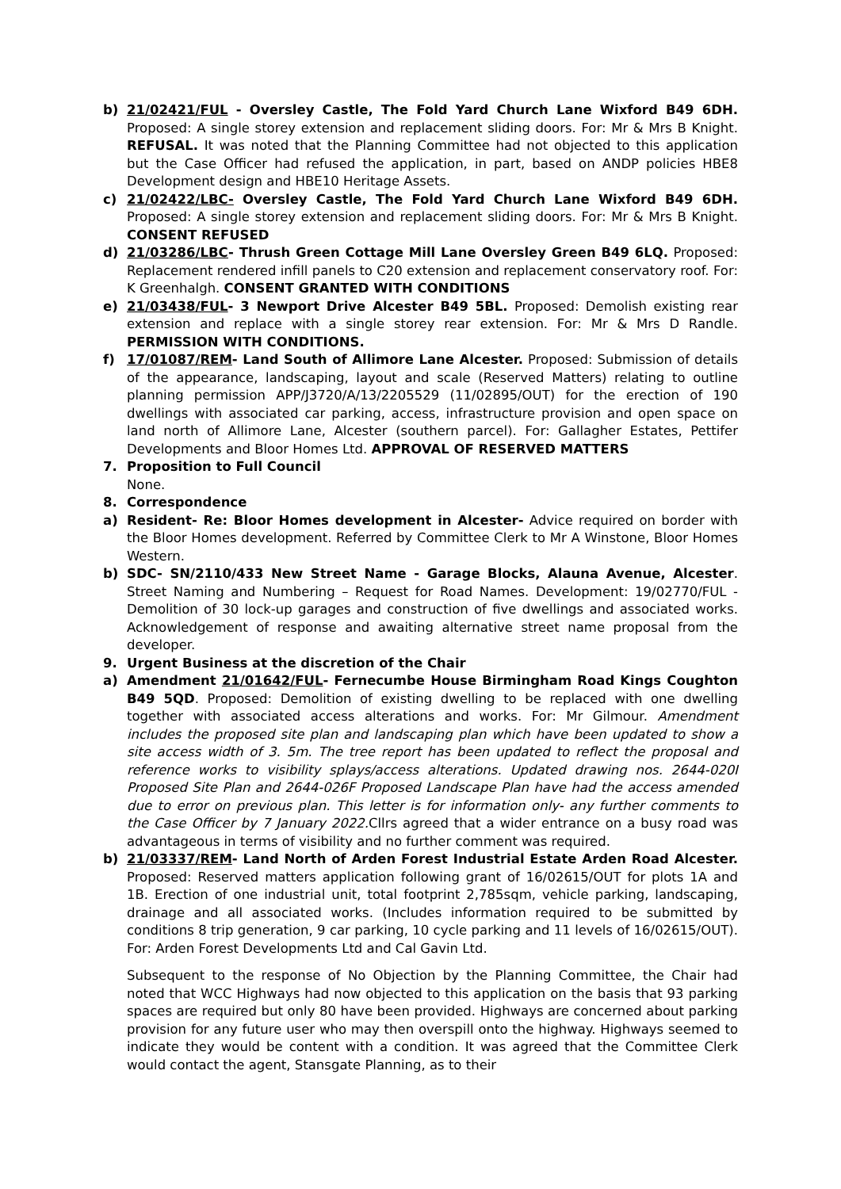b) 21/02421/FUL - Oversley Castle, The Fold Yard Church Lane Wixford B49 6DH. Proposed: A single storey extension and replacement sliding doors. For: Mr & Mrs B Knight. REFUSAL. It was noted that the Planning Committee had not objected to this application but the Case Officer had refused the application, in part, based on ANDP policies HBE8 Development design and HBE10 Heritage Assets.
c) 21/02422/LBC- Oversley Castle, The Fold Yard Church Lane Wixford B49 6DH. Proposed: A single storey extension and replacement sliding doors. For: Mr & Mrs B Knight. CONSENT REFUSED
d) 21/03286/LBC- Thrush Green Cottage Mill Lane Oversley Green B49 6LQ. Proposed: Replacement rendered infill panels to C20 extension and replacement conservatory roof. For: K Greenhalgh. CONSENT GRANTED WITH CONDITIONS
e) 21/03438/FUL- 3 Newport Drive Alcester B49 5BL. Proposed: Demolish existing rear extension and replace with a single storey rear extension. For: Mr & Mrs D Randle. PERMISSION WITH CONDITIONS.
f) 17/01087/REM- Land South of Allimore Lane Alcester. Proposed: Submission of details of the appearance, landscaping, layout and scale (Reserved Matters) relating to outline planning permission APP/J3720/A/13/2205529 (11/02895/OUT) for the erection of 190 dwellings with associated car parking, access, infrastructure provision and open space on land north of Allimore Lane, Alcester (southern parcel). For: Gallagher Estates, Pettifer Developments and Bloor Homes Ltd. APPROVAL OF RESERVED MATTERS
7. Proposition to Full Council
None.
8. Correspondence
a) Resident- Re: Bloor Homes development in Alcester- Advice required on border with the Bloor Homes development. Referred by Committee Clerk to Mr A Winstone, Bloor Homes Western.
b) SDC- SN/2110/433 New Street Name - Garage Blocks, Alauna Avenue, Alcester. Street Naming and Numbering – Request for Road Names. Development: 19/02770/FUL - Demolition of 30 lock-up garages and construction of five dwellings and associated works. Acknowledgement of response and awaiting alternative street name proposal from the developer.
9. Urgent Business at the discretion of the Chair
a) Amendment 21/01642/FUL- Fernecumbe House Birmingham Road Kings Coughton B49 5QD. Proposed: Demolition of existing dwelling to be replaced with one dwelling together with associated access alterations and works. For: Mr Gilmour. Amendment includes the proposed site plan and landscaping plan which have been updated to show a site access width of 3. 5m. The tree report has been updated to reflect the proposal and reference works to visibility splays/access alterations. Updated drawing nos. 2644-020I Proposed Site Plan and 2644-026F Proposed Landscape Plan have had the access amended due to error on previous plan. This letter is for information only- any further comments to the Case Officer by 7 January 2022. Cllrs agreed that a wider entrance on a busy road was advantageous in terms of visibility and no further comment was required.
b) 21/03337/REM- Land North of Arden Forest Industrial Estate Arden Road Alcester. Proposed: Reserved matters application following grant of 16/02615/OUT for plots 1A and 1B. Erection of one industrial unit, total footprint 2,785sqm, vehicle parking, landscaping, drainage and all associated works. (Includes information required to be submitted by conditions 8 trip generation, 9 car parking, 10 cycle parking and 11 levels of 16/02615/OUT). For: Arden Forest Developments Ltd and Cal Gavin Ltd.
Subsequent to the response of No Objection by the Planning Committee, the Chair had noted that WCC Highways had now objected to this application on the basis that 93 parking spaces are required but only 80 have been provided. Highways are concerned about parking provision for any future user who may then overspill onto the highway. Highways seemed to indicate they would be content with a condition. It was agreed that the Committee Clerk would contact the agent, Stansgate Planning, as to their